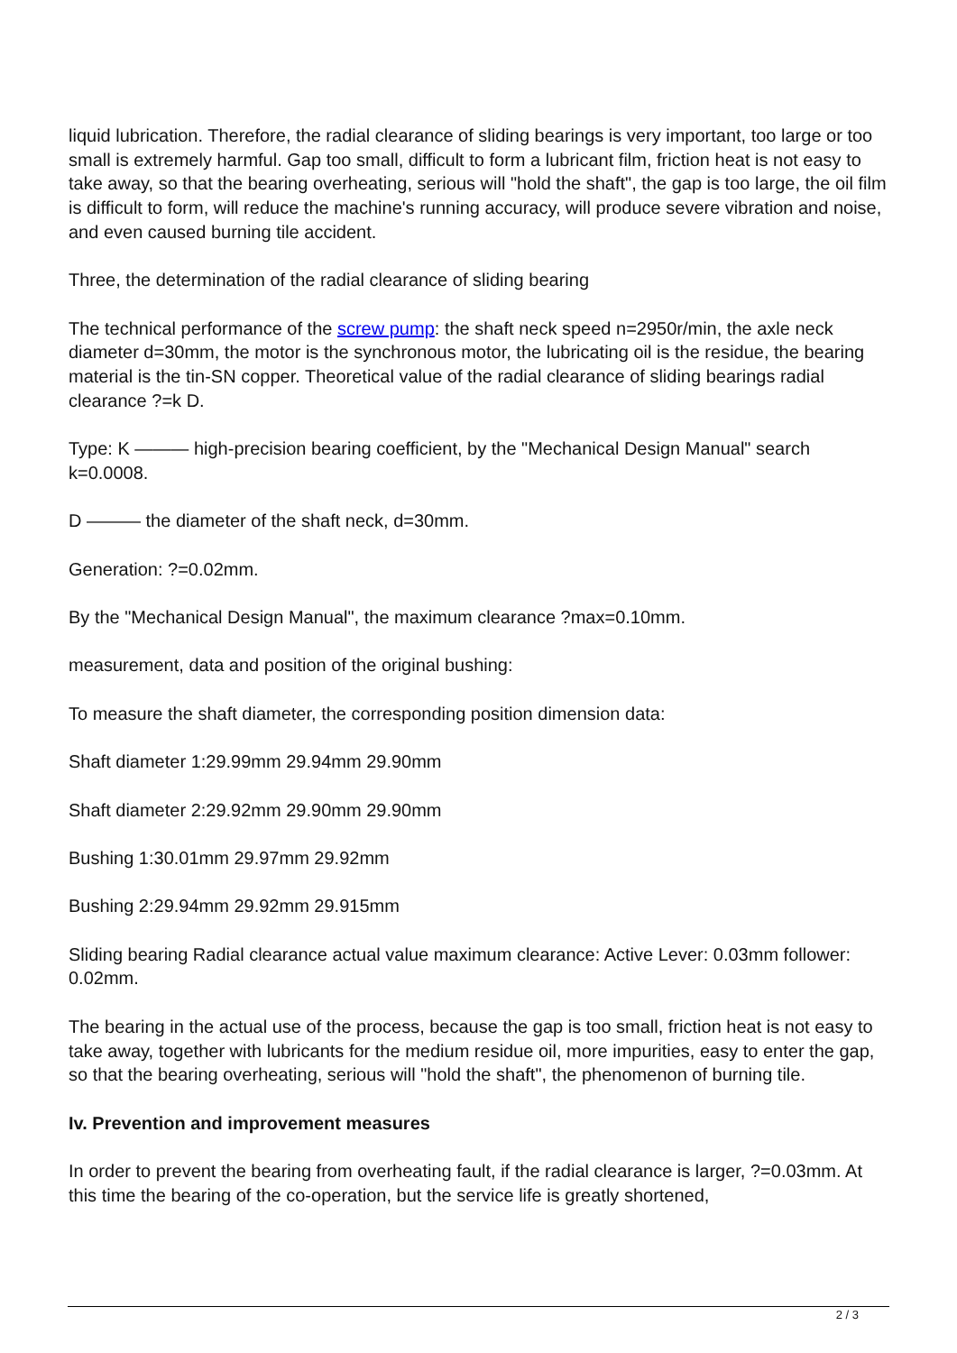liquid lubrication. Therefore, the radial clearance of sliding bearings is very important, too large or too small is extremely harmful. Gap too small, difficult to form a lubricant film, friction heat is not easy to take away, so that the bearing overheating, serious will "hold the shaft", the gap is too large, the oil film is difficult to form, will reduce the machine's running accuracy, will produce severe vibration and noise, and even caused burning tile accident.
Three, the determination of the radial clearance of sliding bearing
The technical performance of the screw pump: the shaft neck speed n=2950r/min, the axle neck diameter d=30mm, the motor is the synchronous motor, the lubricating oil is the residue, the bearing material is the tin-SN copper. Theoretical value of the radial clearance of sliding bearings radial clearance ?=k D.
Type: K ——— high-precision bearing coefficient, by the "Mechanical Design Manual" search k=0.0008.
D ——— the diameter of the shaft neck, d=30mm.
Generation: ?=0.02mm.
By the "Mechanical Design Manual", the maximum clearance ?max=0.10mm.
measurement, data and position of the original bushing:
To measure the shaft diameter, the corresponding position dimension data:
Shaft diameter 1:29.99mm 29.94mm 29.90mm
Shaft diameter 2:29.92mm 29.90mm 29.90mm
Bushing 1:30.01mm 29.97mm 29.92mm
Bushing 2:29.94mm 29.92mm 29.915mm
Sliding bearing Radial clearance actual value maximum clearance: Active Lever: 0.03mm follower: 0.02mm.
The bearing in the actual use of the process, because the gap is too small, friction heat is not easy to take away, together with lubricants for the medium residue oil, more impurities, easy to enter the gap, so that the bearing overheating, serious will "hold the shaft", the phenomenon of burning tile.
Iv. Prevention and improvement measures
In order to prevent the bearing from overheating fault, if the radial clearance is larger, ?=0.03mm. At this time the bearing of the co-operation, but the service life is greatly shortened,
2 / 3